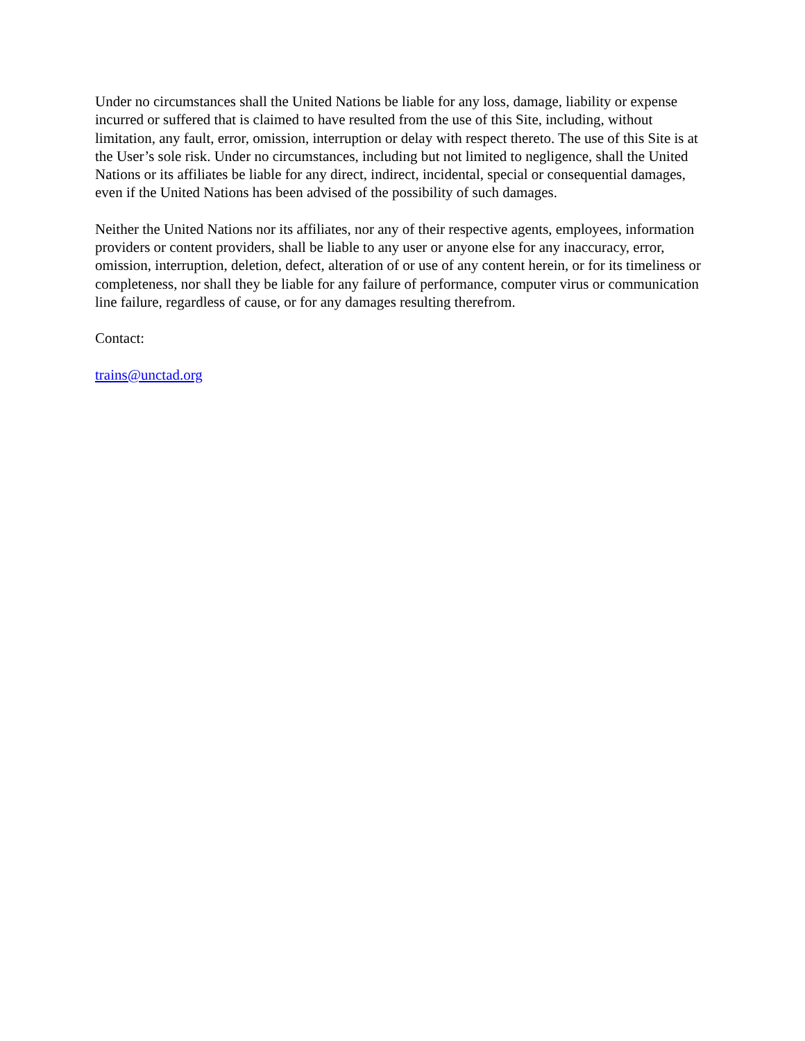Under no circumstances shall the United Nations be liable for any loss, damage, liability or expense incurred or suffered that is claimed to have resulted from the use of this Site, including, without limitation, any fault, error, omission, interruption or delay with respect thereto. The use of this Site is at the User’s sole risk. Under no circumstances, including but not limited to negligence, shall the United Nations or its affiliates be liable for any direct, indirect, incidental, special or consequential damages, even if the United Nations has been advised of the possibility of such damages.
Neither the United Nations nor its affiliates, nor any of their respective agents, employees, information providers or content providers, shall be liable to any user or anyone else for any inaccuracy, error, omission, interruption, deletion, defect, alteration of or use of any content herein, or for its timeliness or completeness, nor shall they be liable for any failure of performance, computer virus or communication line failure, regardless of cause, or for any damages resulting therefrom.
Contact:
trains@unctad.org